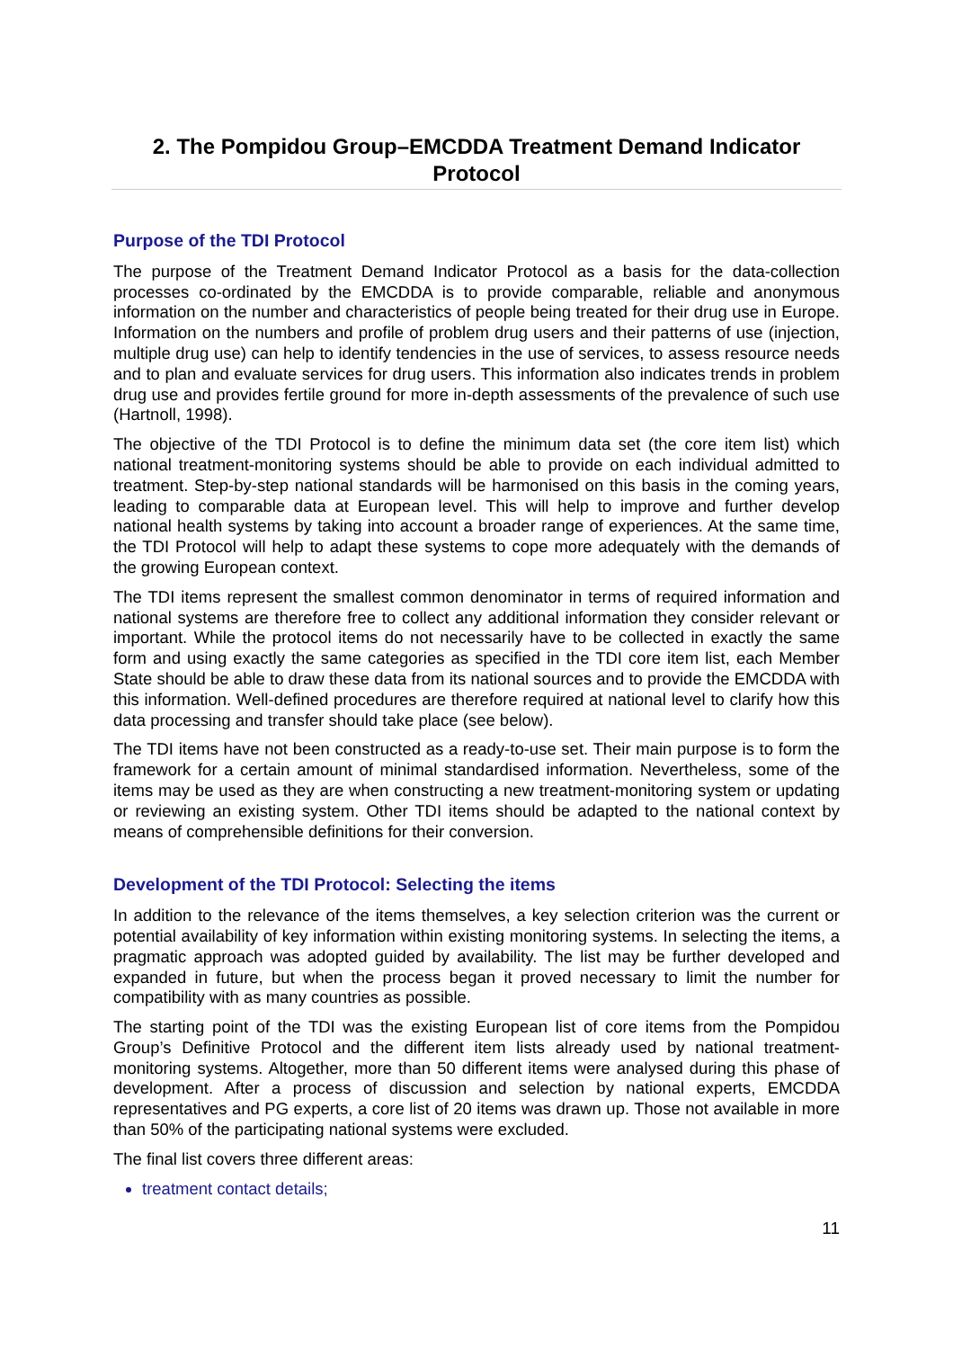2. The Pompidou Group–EMCDDA Treatment Demand Indicator Protocol
Purpose of the TDI Protocol
The purpose of the Treatment Demand Indicator Protocol as a basis for the data-collection processes co-ordinated by the EMCDDA is to provide comparable, reliable and anonymous information on the number and characteristics of people being treated for their drug use in Europe. Information on the numbers and profile of problem drug users and their patterns of use (injection, multiple drug use) can help to identify tendencies in the use of services, to assess resource needs and to plan and evaluate services for drug users. This information also indicates trends in problem drug use and provides fertile ground for more in-depth assessments of the prevalence of such use (Hartnoll, 1998).
The objective of the TDI Protocol is to define the minimum data set (the core item list) which national treatment-monitoring systems should be able to provide on each individual admitted to treatment. Step-by-step national standards will be harmonised on this basis in the coming years, leading to comparable data at European level. This will help to improve and further develop national health systems by taking into account a broader range of experiences. At the same time, the TDI Protocol will help to adapt these systems to cope more adequately with the demands of the growing European context.
The TDI items represent the smallest common denominator in terms of required information and national systems are therefore free to collect any additional information they consider relevant or important. While the protocol items do not necessarily have to be collected in exactly the same form and using exactly the same categories as specified in the TDI core item list, each Member State should be able to draw these data from its national sources and to provide the EMCDDA with this information. Well-defined procedures are therefore required at national level to clarify how this data processing and transfer should take place (see below).
The TDI items have not been constructed as a ready-to-use set. Their main purpose is to form the framework for a certain amount of minimal standardised information. Nevertheless, some of the items may be used as they are when constructing a new treatment-monitoring system or updating or reviewing an existing system. Other TDI items should be adapted to the national context by means of comprehensible definitions for their conversion.
Development of the TDI Protocol: Selecting the items
In addition to the relevance of the items themselves, a key selection criterion was the current or potential availability of key information within existing monitoring systems. In selecting the items, a pragmatic approach was adopted guided by availability. The list may be further developed and expanded in future, but when the process began it proved necessary to limit the number for compatibility with as many countries as possible.
The starting point of the TDI was the existing European list of core items from the Pompidou Group’s Definitive Protocol and the different item lists already used by national treatment-monitoring systems. Altogether, more than 50 different items were analysed during this phase of development. After a process of discussion and selection by national experts, EMCDDA representatives and PG experts, a core list of 20 items was drawn up. Those not available in more than 50% of the participating national systems were excluded.
The final list covers three different areas:
treatment contact details;
11